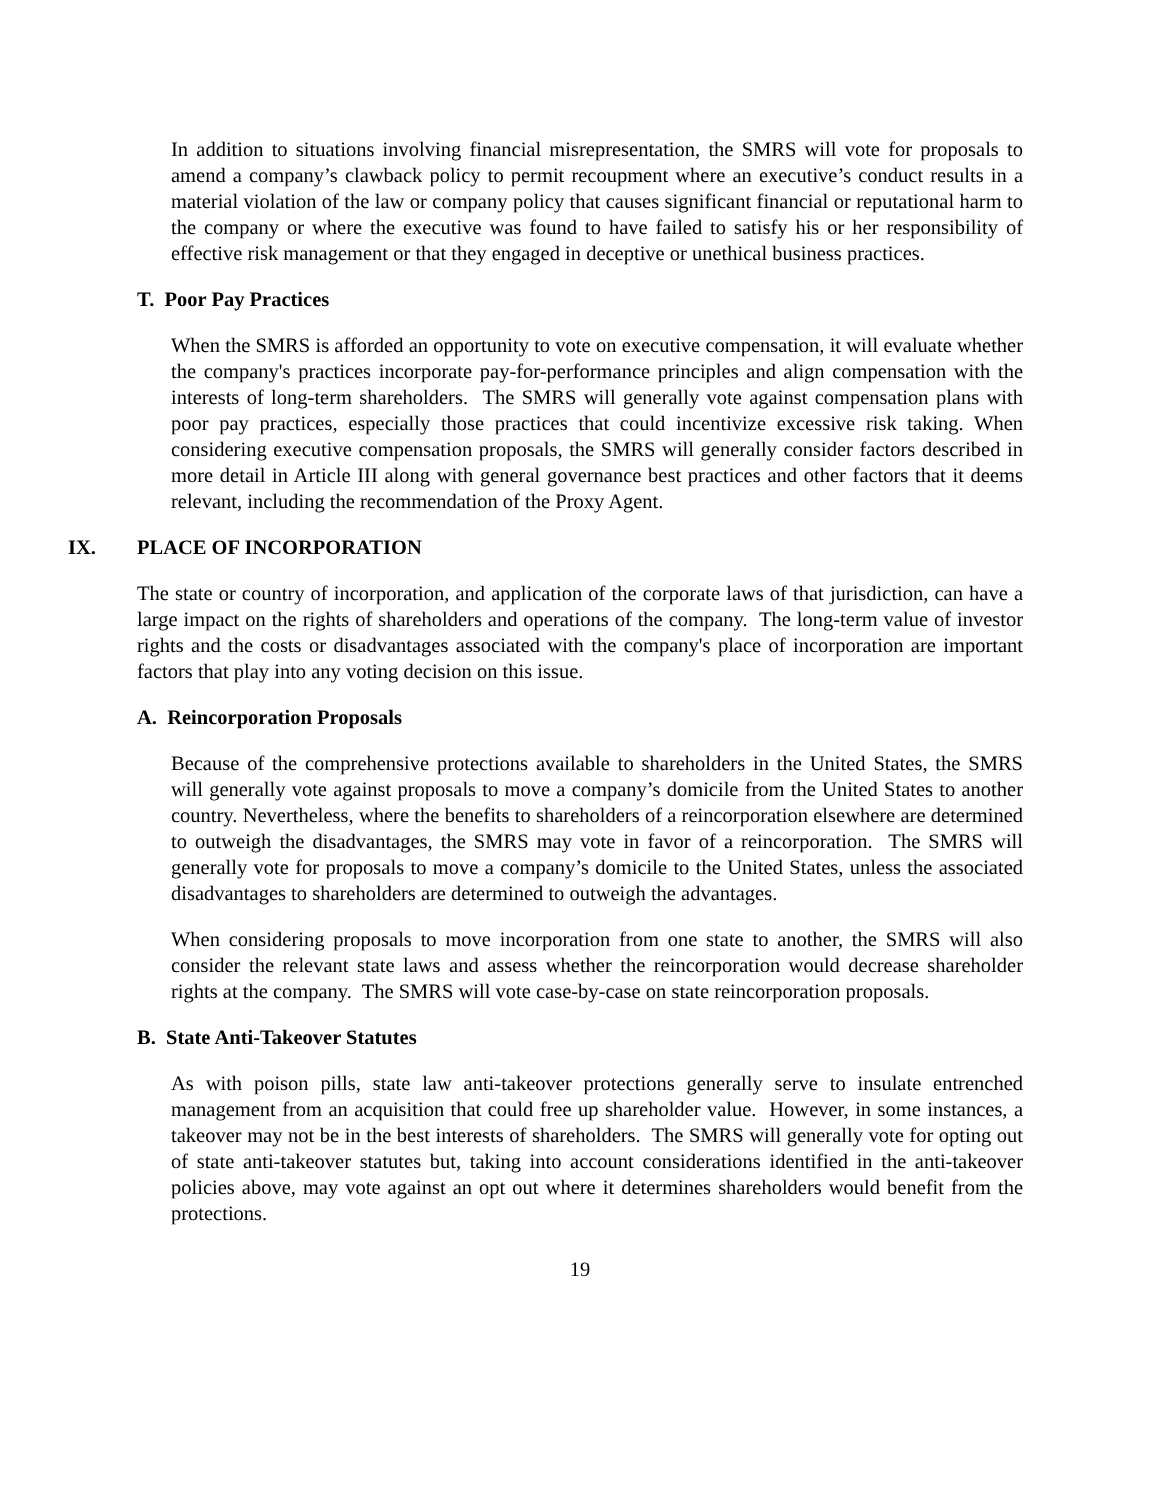In addition to situations involving financial misrepresentation, the SMRS will vote for proposals to amend a company’s clawback policy to permit recoupment where an executive’s conduct results in a material violation of the law or company policy that causes significant financial or reputational harm to the company or where the executive was found to have failed to satisfy his or her responsibility of effective risk management or that they engaged in deceptive or unethical business practices.
T. Poor Pay Practices
When the SMRS is afforded an opportunity to vote on executive compensation, it will evaluate whether the company's practices incorporate pay-for-performance principles and align compensation with the interests of long-term shareholders. The SMRS will generally vote against compensation plans with poor pay practices, especially those practices that could incentivize excessive risk taking. When considering executive compensation proposals, the SMRS will generally consider factors described in more detail in Article III along with general governance best practices and other factors that it deems relevant, including the recommendation of the Proxy Agent.
IX. PLACE OF INCORPORATION
The state or country of incorporation, and application of the corporate laws of that jurisdiction, can have a large impact on the rights of shareholders and operations of the company. The long-term value of investor rights and the costs or disadvantages associated with the company's place of incorporation are important factors that play into any voting decision on this issue.
A. Reincorporation Proposals
Because of the comprehensive protections available to shareholders in the United States, the SMRS will generally vote against proposals to move a company’s domicile from the United States to another country. Nevertheless, where the benefits to shareholders of a reincorporation elsewhere are determined to outweigh the disadvantages, the SMRS may vote in favor of a reincorporation. The SMRS will generally vote for proposals to move a company’s domicile to the United States, unless the associated disadvantages to shareholders are determined to outweigh the advantages.
When considering proposals to move incorporation from one state to another, the SMRS will also consider the relevant state laws and assess whether the reincorporation would decrease shareholder rights at the company. The SMRS will vote case-by-case on state reincorporation proposals.
B. State Anti-Takeover Statutes
As with poison pills, state law anti-takeover protections generally serve to insulate entrenched management from an acquisition that could free up shareholder value. However, in some instances, a takeover may not be in the best interests of shareholders. The SMRS will generally vote for opting out of state anti-takeover statutes but, taking into account considerations identified in the anti-takeover policies above, may vote against an opt out where it determines shareholders would benefit from the protections.
19